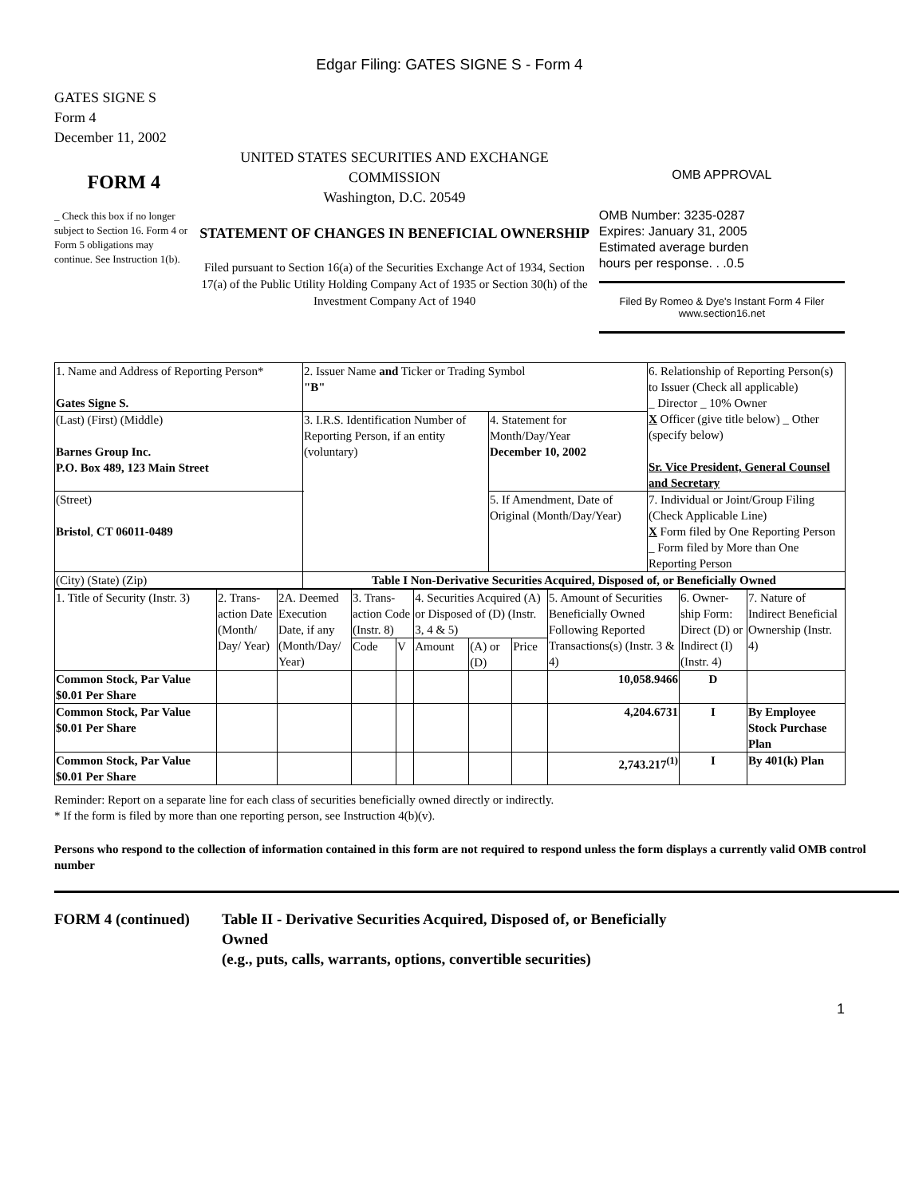Edgar Filing: GATES SIGNE S - Form 4
GATES SIGNE S
Form 4
December 11, 2002
FORM 4
_ Check this box if no longer subject to Section 16. Form 4 or Form 5 obligations may continue. See Instruction 1(b).
UNITED STATES SECURITIES AND EXCHANGE COMMISSION
Washington, D.C. 20549
STATEMENT OF CHANGES IN BENEFICIAL OWNERSHIP
Filed pursuant to Section 16(a) of the Securities Exchange Act of 1934, Section 17(a) of the Public Utility Holding Company Act of 1935 or Section 30(h) of the Investment Company Act of 1940
OMB APPROVAL
OMB Number: 3235-0287
Expires: January 31, 2005
Estimated average burden
hours per response. . .0.5
Filed By Romeo & Dye's Instant Form 4 Filer
www.section16.net
| 1. Name and Address of Reporting Person* Gates Signe S. | 2. Issuer Name and Ticker or Trading Symbol "B" | | 6. Relationship of Reporting Person(s) to Issuer (Check all applicable) _ Director _ 10% Owner X Officer (give title below) _ Other (specify below) Sr. Vice President, General Counsel and Secretary |
| (Last) (First) (Middle) Barnes Group Inc. P.O. Box 489, 123 Main Street | 3. I.R.S. Identification Number of Reporting Person, if an entity (voluntary) | 4. Statement for Month/Day/Year December 10, 2002 | |
| (Street) Bristol , CT 06011-0489 | | 5. If Amendment, Date of Original (Month/Day/Year) | 7. Individual or Joint/Group Filing (Check Applicable Line) X Form filed by One Reporting Person _ Form filed by More than One Reporting Person |
| (City) (State) (Zip) | Table I Non-Derivative Securities Acquired, Disposed of, or Beneficially Owned | | |
| 1. Title of Security (Instr. 3) | 2. Trans-action Date (Month/ Day/ Year) | 2A. Deemed Execution Date, if any (Month/Day/ Year) | 3. Trans-action Code (Instr. 8) | | 4. Securities Acquired (A) or Disposed of (D) (Instr. 3, 4 & 5) | | | 5. Amount of Securities Beneficially Owned Following Reported Transactions(s) (Instr. 3 & 4) | 6. Owner-ship Form: Direct (D) or Indirect (I) (Instr. 4) | 7. Nature of Indirect Beneficial Ownership (Instr. 4) |
| | | | Code | V | Amount | (A) or (D) | Price | | | |
| Common Stock, Par Value $0.01 Per Share | | | | | | | | 10,058.9466 | D | |
| Common Stock, Par Value $0.01 Per Share | | | | | | | | 4,204.6731 | I | By Employee Stock Purchase Plan |
| Common Stock, Par Value $0.01 Per Share | | | | | | | | 2,743.217<sup>(1)</sup> | I | By 401(k) Plan |
Reminder: Report on a separate line for each class of securities beneficially owned directly or indirectly.
* If the form is filed by more than one reporting person, see Instruction 4(b)(v).
Persons who respond to the collection of information contained in this form are not required to respond unless the form displays a currently valid OMB control number
FORM 4 (continued) Table II - Derivative Securities Acquired, Disposed of, or Beneficially Owned
(e.g., puts, calls, warrants, options, convertible securities)
1